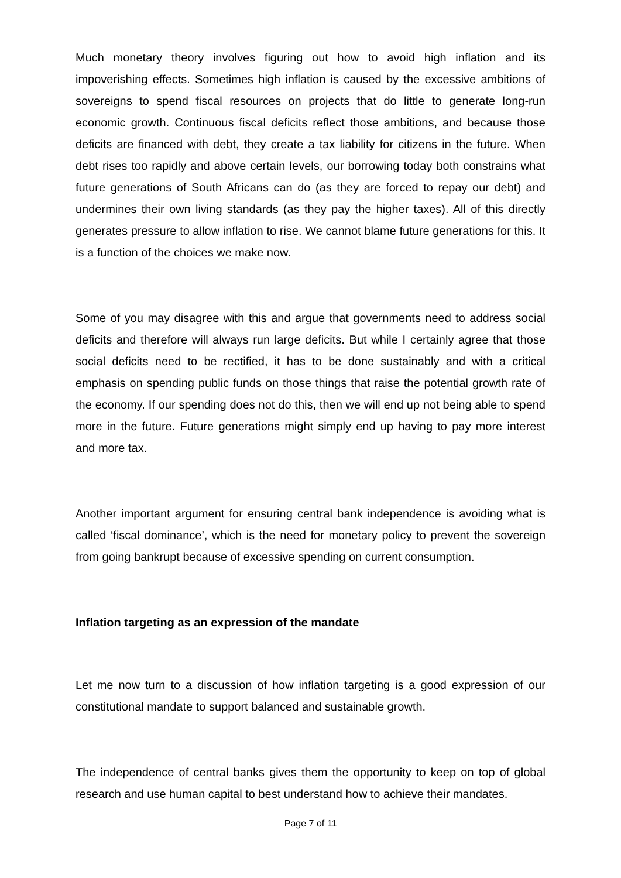Much monetary theory involves figuring out how to avoid high inflation and its impoverishing effects. Sometimes high inflation is caused by the excessive ambitions of sovereigns to spend fiscal resources on projects that do little to generate long-run economic growth. Continuous fiscal deficits reflect those ambitions, and because those deficits are financed with debt, they create a tax liability for citizens in the future. When debt rises too rapidly and above certain levels, our borrowing today both constrains what future generations of South Africans can do (as they are forced to repay our debt) and undermines their own living standards (as they pay the higher taxes). All of this directly generates pressure to allow inflation to rise. We cannot blame future generations for this. It is a function of the choices we make now.
Some of you may disagree with this and argue that governments need to address social deficits and therefore will always run large deficits. But while I certainly agree that those social deficits need to be rectified, it has to be done sustainably and with a critical emphasis on spending public funds on those things that raise the potential growth rate of the economy. If our spending does not do this, then we will end up not being able to spend more in the future. Future generations might simply end up having to pay more interest and more tax.
Another important argument for ensuring central bank independence is avoiding what is called ‘fiscal dominance’, which is the need for monetary policy to prevent the sovereign from going bankrupt because of excessive spending on current consumption.
Inflation targeting as an expression of the mandate
Let me now turn to a discussion of how inflation targeting is a good expression of our constitutional mandate to support balanced and sustainable growth.
The independence of central banks gives them the opportunity to keep on top of global research and use human capital to best understand how to achieve their mandates.
Page 7 of 11